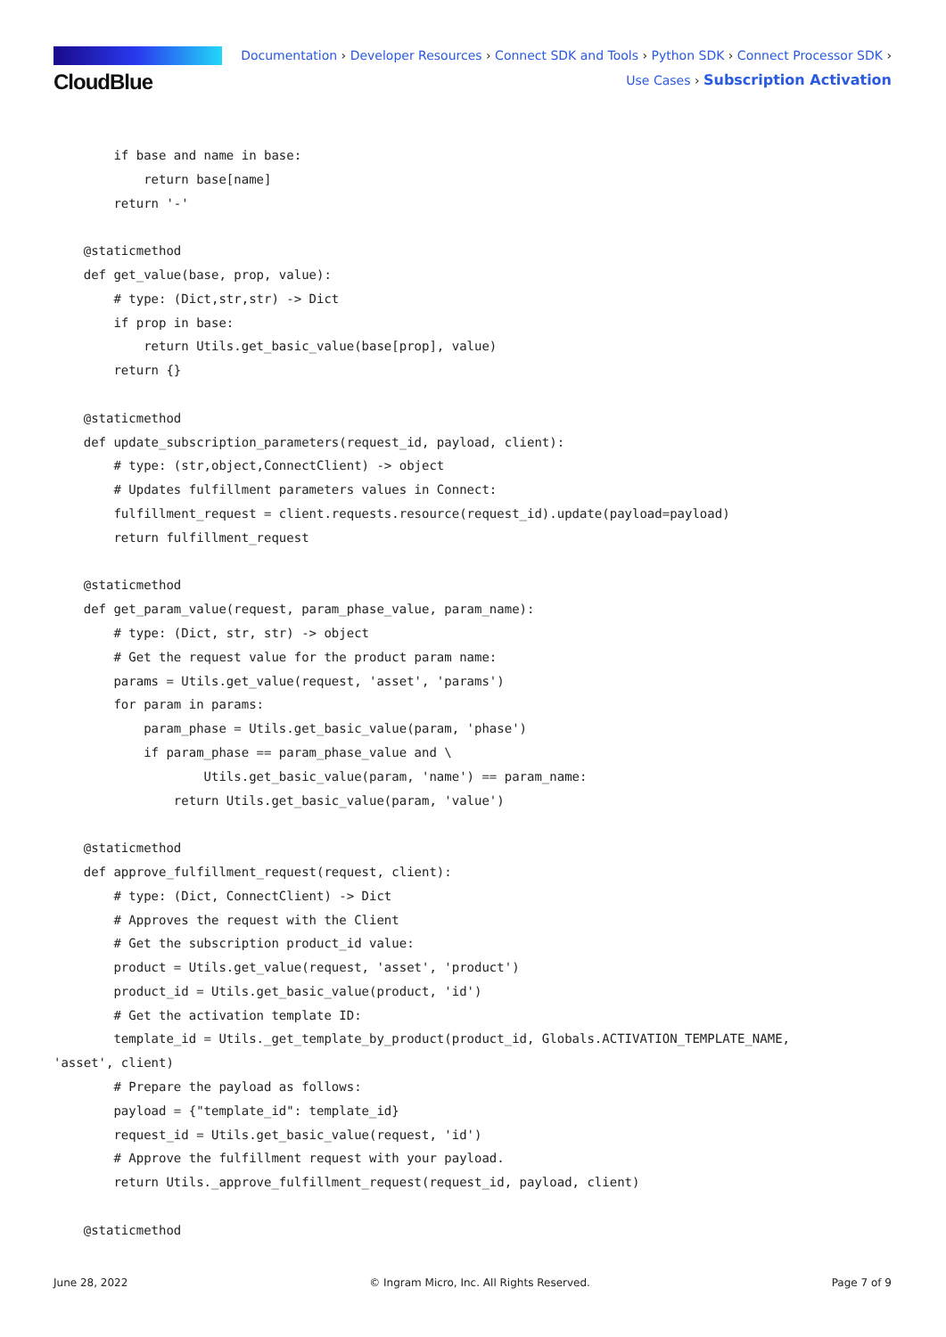CloudBlue
Documentation › Developer Resources › Connect SDK and Tools › Python SDK › Connect Processor SDK ›
Use Cases › Subscription Activation
        if base and name in base:
            return base[name]
        return '-'

    @staticmethod
    def get_value(base, prop, value):
        # type: (Dict,str,str) -> Dict
        if prop in base:
            return Utils.get_basic_value(base[prop], value)
        return {}

    @staticmethod
    def update_subscription_parameters(request_id, payload, client):
        # type: (str,object,ConnectClient) -> object
        # Updates fulfillment parameters values in Connect:
        fulfillment_request = client.requests.resource(request_id).update(payload=payload)
        return fulfillment_request

    @staticmethod
    def get_param_value(request, param_phase_value, param_name):
        # type: (Dict, str, str) -> object
        # Get the request value for the product param name:
        params = Utils.get_value(request, 'asset', 'params')
        for param in params:
            param_phase = Utils.get_basic_value(param, 'phase')
            if param_phase == param_phase_value and \
                    Utils.get_basic_value(param, 'name') == param_name:
                return Utils.get_basic_value(param, 'value')

    @staticmethod
    def approve_fulfillment_request(request, client):
        # type: (Dict, ConnectClient) -> Dict
        # Approves the request with the Client
        # Get the subscription product_id value:
        product = Utils.get_value(request, 'asset', 'product')
        product_id = Utils.get_basic_value(product, 'id')
        # Get the activation template ID:
        template_id = Utils._get_template_by_product(product_id, Globals.ACTIVATION_TEMPLATE_NAME,
'asset', client)
        # Prepare the payload as follows:
        payload = {"template_id": template_id}
        request_id = Utils.get_basic_value(request, 'id')
        # Approve the fulfillment request with your payload.
        return Utils._approve_fulfillment_request(request_id, payload, client)

    @staticmethod
June 28, 2022 © Ingram Micro, Inc. All Rights Reserved. Page 7 of 9